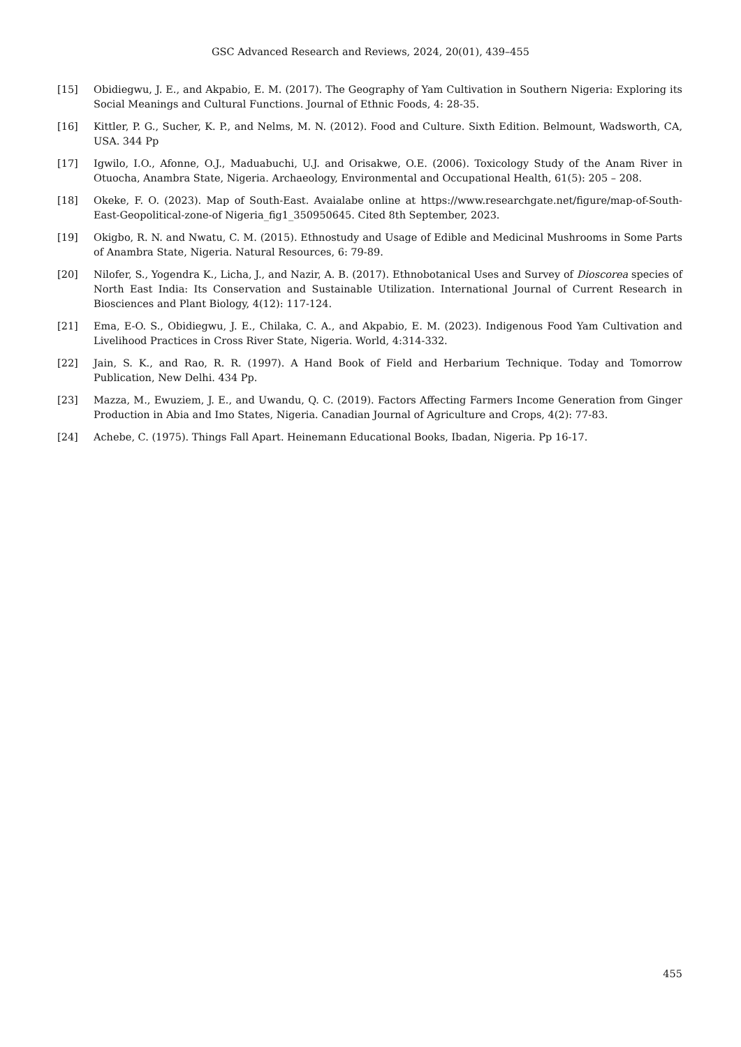GSC Advanced Research and Reviews, 2024, 20(01), 439–455
[15] Obidiegwu, J. E., and Akpabio, E. M. (2017). The Geography of Yam Cultivation in Southern Nigeria: Exploring its Social Meanings and Cultural Functions. Journal of Ethnic Foods, 4: 28-35.
[16] Kittler, P. G., Sucher, K. P., and Nelms, M. N. (2012). Food and Culture. Sixth Edition. Belmount, Wadsworth, CA, USA. 344 Pp
[17] Igwilo, I.O., Afonne, O.J., Maduabuchi, U.J. and Orisakwe, O.E. (2006). Toxicology Study of the Anam River in Otuocha, Anambra State, Nigeria. Archaeology, Environmental and Occupational Health, 61(5): 205 – 208.
[18] Okeke, F. O. (2023). Map of South-East. Avaialabe online at https://www.researchgate.net/figure/map-of-South-East-Geopolitical-zone-of Nigeria_fig1_350950645. Cited 8th September, 2023.
[19] Okigbo, R. N. and Nwatu, C. M. (2015). Ethnostudy and Usage of Edible and Medicinal Mushrooms in Some Parts of Anambra State, Nigeria. Natural Resources, 6: 79-89.
[20] Nilofer, S., Yogendra K., Licha, J., and Nazir, A. B. (2017). Ethnobotanical Uses and Survey of Dioscorea species of North East India: Its Conservation and Sustainable Utilization. International Journal of Current Research in Biosciences and Plant Biology, 4(12): 117-124.
[21] Ema, E-O. S., Obidiegwu, J. E., Chilaka, C. A., and Akpabio, E. M. (2023). Indigenous Food Yam Cultivation and Livelihood Practices in Cross River State, Nigeria. World, 4:314-332.
[22] Jain, S. K., and Rao, R. R. (1997). A Hand Book of Field and Herbarium Technique. Today and Tomorrow Publication, New Delhi. 434 Pp.
[23] Mazza, M., Ewuziem, J. E., and Uwandu, Q. C. (2019). Factors Affecting Farmers Income Generation from Ginger Production in Abia and Imo States, Nigeria. Canadian Journal of Agriculture and Crops, 4(2): 77-83.
[24] Achebe, C. (1975). Things Fall Apart. Heinemann Educational Books, Ibadan, Nigeria. Pp 16-17.
455